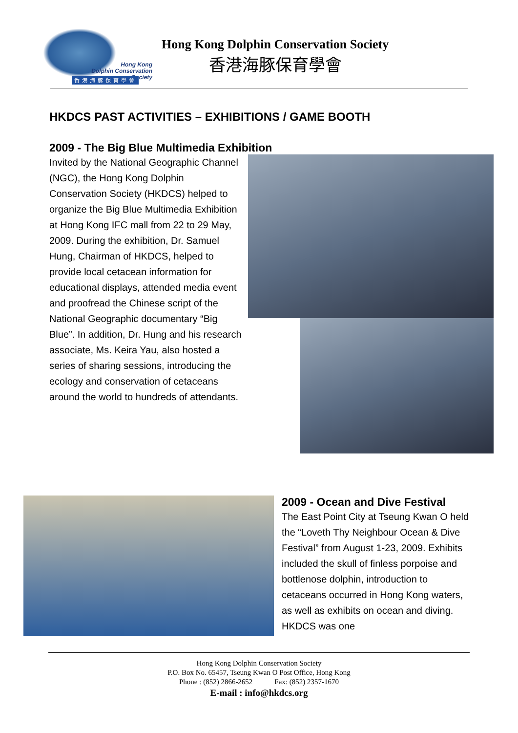Hong Kong
Dolphin Conservation Society
香港海豚保育學會
Hong Kong Dolphin Conservation Society
香港海豚保育學會
HKDCS PAST ACTIVITIES – EXHIBITIONS / GAME BOOTH
2009 - The Big Blue Multimedia Exhibition
Invited by the National Geographic Channel (NGC), the Hong Kong Dolphin Conservation Society (HKDCS) helped to organize the Big Blue Multimedia Exhibition at Hong Kong IFC mall from 22 to 29 May, 2009. During the exhibition, Dr. Samuel Hung, Chairman of HKDCS, helped to provide local cetacean information for educational displays, attended media event and proofread the Chinese script of the National Geographic documentary “Big Blue”. In addition, Dr. Hung and his research associate, Ms. Keira Yau, also hosted a series of sharing sessions, introducing the ecology and conservation of cetaceans around the world to hundreds of attendants.
2009 - Ocean and Dive Festival
The East Point City at Tseung Kwan O held the “Loveth Thy Neighbour Ocean & Dive Festival” from August 1-23, 2009. Exhibits included the skull of finless porpoise and bottlenose dolphin, introduction to cetaceans occurred in Hong Kong waters, as well as exhibits on ocean and diving. HKDCS was one
Hong Kong Dolphin Conservation Society
P.O. Box No. 65457, Tseung Kwan O Post Office, Hong Kong
Phone : (852) 2866-2652 Fax: (852) 2357-1670
E-mail : info@hkdcs.org